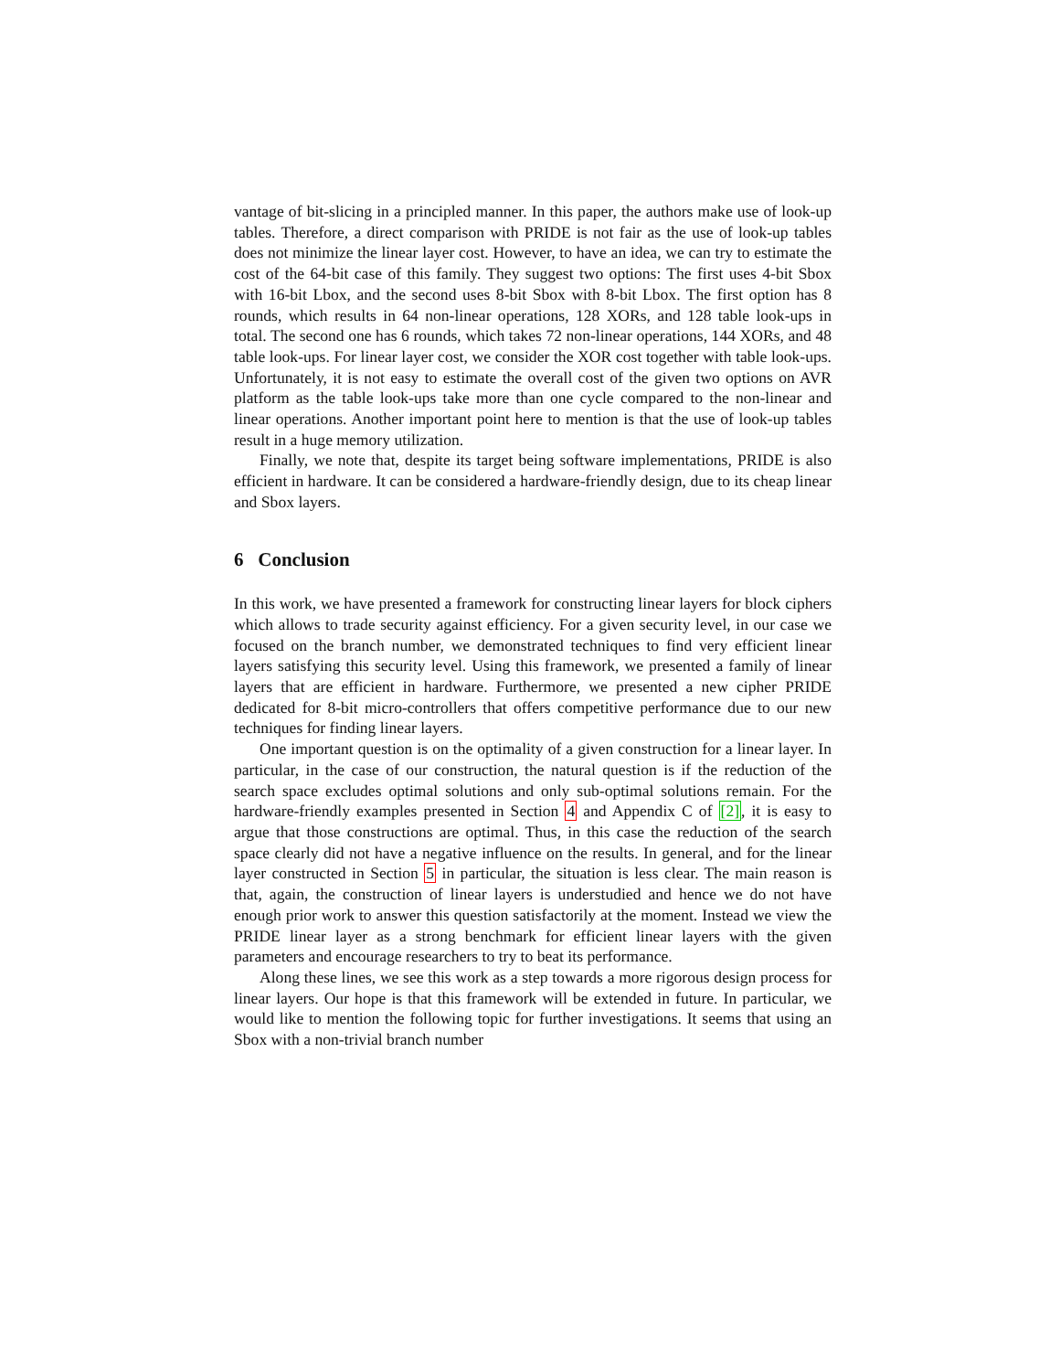vantage of bit-slicing in a principled manner. In this paper, the authors make use of look-up tables. Therefore, a direct comparison with PRIDE is not fair as the use of look-up tables does not minimize the linear layer cost. However, to have an idea, we can try to estimate the cost of the 64-bit case of this family. They suggest two options: The first uses 4-bit Sbox with 16-bit Lbox, and the second uses 8-bit Sbox with 8-bit Lbox. The first option has 8 rounds, which results in 64 non-linear operations, 128 XORs, and 128 table look-ups in total. The second one has 6 rounds, which takes 72 non-linear operations, 144 XORs, and 48 table look-ups. For linear layer cost, we consider the XOR cost together with table look-ups. Unfortunately, it is not easy to estimate the overall cost of the given two options on AVR platform as the table look-ups take more than one cycle compared to the non-linear and linear operations. Another important point here to mention is that the use of look-up tables result in a huge memory utilization.
Finally, we note that, despite its target being software implementations, PRIDE is also efficient in hardware. It can be considered a hardware-friendly design, due to its cheap linear and Sbox layers.
6 Conclusion
In this work, we have presented a framework for constructing linear layers for block ciphers which allows to trade security against efficiency. For a given security level, in our case we focused on the branch number, we demonstrated techniques to find very efficient linear layers satisfying this security level. Using this framework, we presented a family of linear layers that are efficient in hardware. Furthermore, we presented a new cipher PRIDE dedicated for 8-bit micro-controllers that offers competitive performance due to our new techniques for finding linear layers.
One important question is on the optimality of a given construction for a linear layer. In particular, in the case of our construction, the natural question is if the reduction of the search space excludes optimal solutions and only sub-optimal solutions remain. For the hardware-friendly examples presented in Section 4 and Appendix C of [2], it is easy to argue that those constructions are optimal. Thus, in this case the reduction of the search space clearly did not have a negative influence on the results. In general, and for the linear layer constructed in Section 5 in particular, the situation is less clear. The main reason is that, again, the construction of linear layers is understudied and hence we do not have enough prior work to answer this question satisfactorily at the moment. Instead we view the PRIDE linear layer as a strong benchmark for efficient linear layers with the given parameters and encourage researchers to try to beat its performance.
Along these lines, we see this work as a step towards a more rigorous design process for linear layers. Our hope is that this framework will be extended in future. In particular, we would like to mention the following topic for further investigations. It seems that using an Sbox with a non-trivial branch number